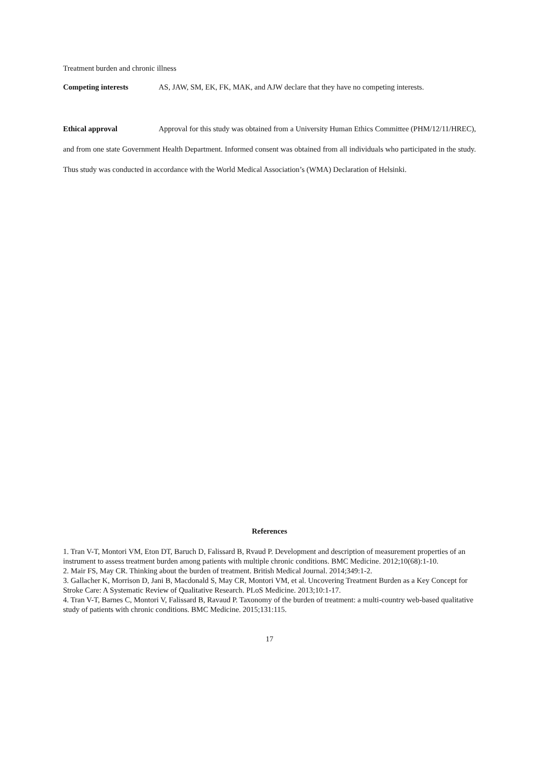Treatment burden and chronic illness
Competing interests AS, JAW, SM, EK, FK, MAK, and AJW declare that they have no competing interests.
Ethical approval Approval for this study was obtained from a University Human Ethics Committee (PHM/12/11/HREC), and from one state Government Health Department. Informed consent was obtained from all individuals who participated in the study. Thus study was conducted in accordance with the World Medical Association’s (WMA) Declaration of Helsinki.
References
1. Tran V-T, Montori VM, Eton DT, Baruch D, Falissard B, Rvaud P. Development and description of measurement properties of an instrument to assess treatment burden among patients with multiple chronic conditions. BMC Medicine. 2012;10(68):1-10.
2. Mair FS, May CR. Thinking about the burden of treatment. British Medical Journal. 2014;349:1-2.
3. Gallacher K, Morrison D, Jani B, Macdonald S, May CR, Montori VM, et al. Uncovering Treatment Burden as a Key Concept for Stroke Care: A Systematic Review of Qualitative Research. PLoS Medicine. 2013;10:1-17.
4. Tran V-T, Barnes C, Montori V, Falissard B, Ravaud P. Taxonomy of the burden of treatment: a multi-country web-based qualitative study of patients with chronic conditions. BMC Medicine. 2015;131:115.
17